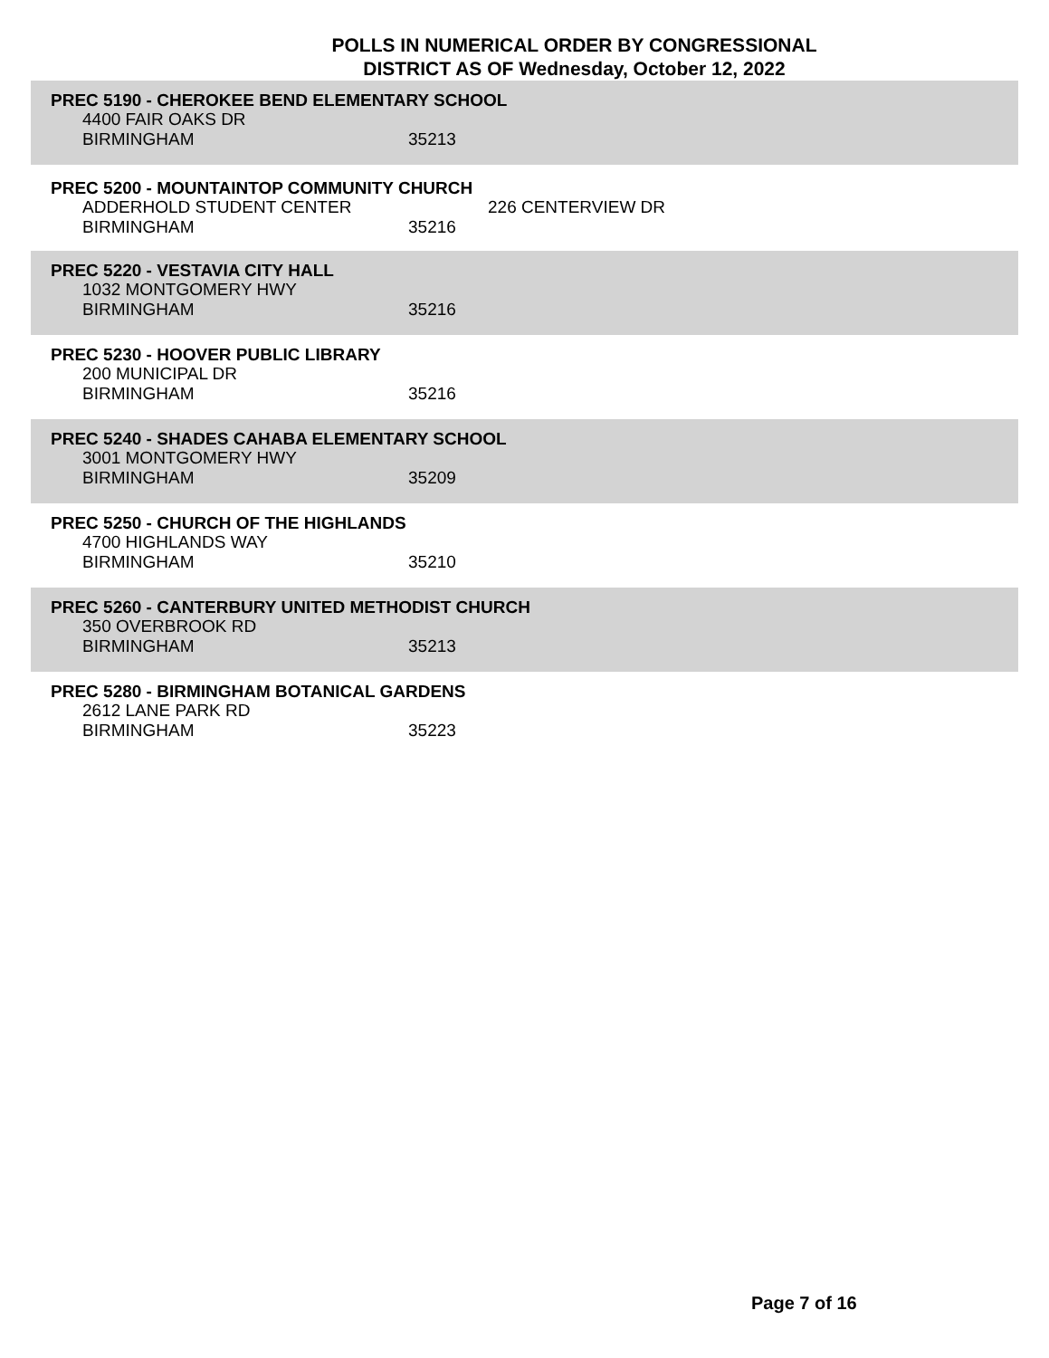POLLS IN NUMERICAL ORDER BY CONGRESSIONAL
DISTRICT AS OF Wednesday, October 12, 2022
PREC 5190 - CHEROKEE BEND ELEMENTARY SCHOOL
4400 FAIR OAKS DR
BIRMINGHAM 35213
PREC 5200 - MOUNTAINTOP COMMUNITY CHURCH
ADDERHOLD STUDENT CENTER 226 CENTERVIEW DR
BIRMINGHAM 35216
PREC 5220 - VESTAVIA CITY HALL
1032 MONTGOMERY HWY
BIRMINGHAM 35216
PREC 5230 - HOOVER PUBLIC LIBRARY
200 MUNICIPAL DR
BIRMINGHAM 35216
PREC 5240 - SHADES CAHABA ELEMENTARY SCHOOL
3001 MONTGOMERY HWY
BIRMINGHAM 35209
PREC 5250 - CHURCH OF THE HIGHLANDS
4700 HIGHLANDS WAY
BIRMINGHAM 35210
PREC 5260 - CANTERBURY UNITED METHODIST CHURCH
350 OVERBROOK RD
BIRMINGHAM 35213
PREC 5280 - BIRMINGHAM BOTANICAL GARDENS
2612 LANE PARK RD
BIRMINGHAM 35223
Page 7 of 16